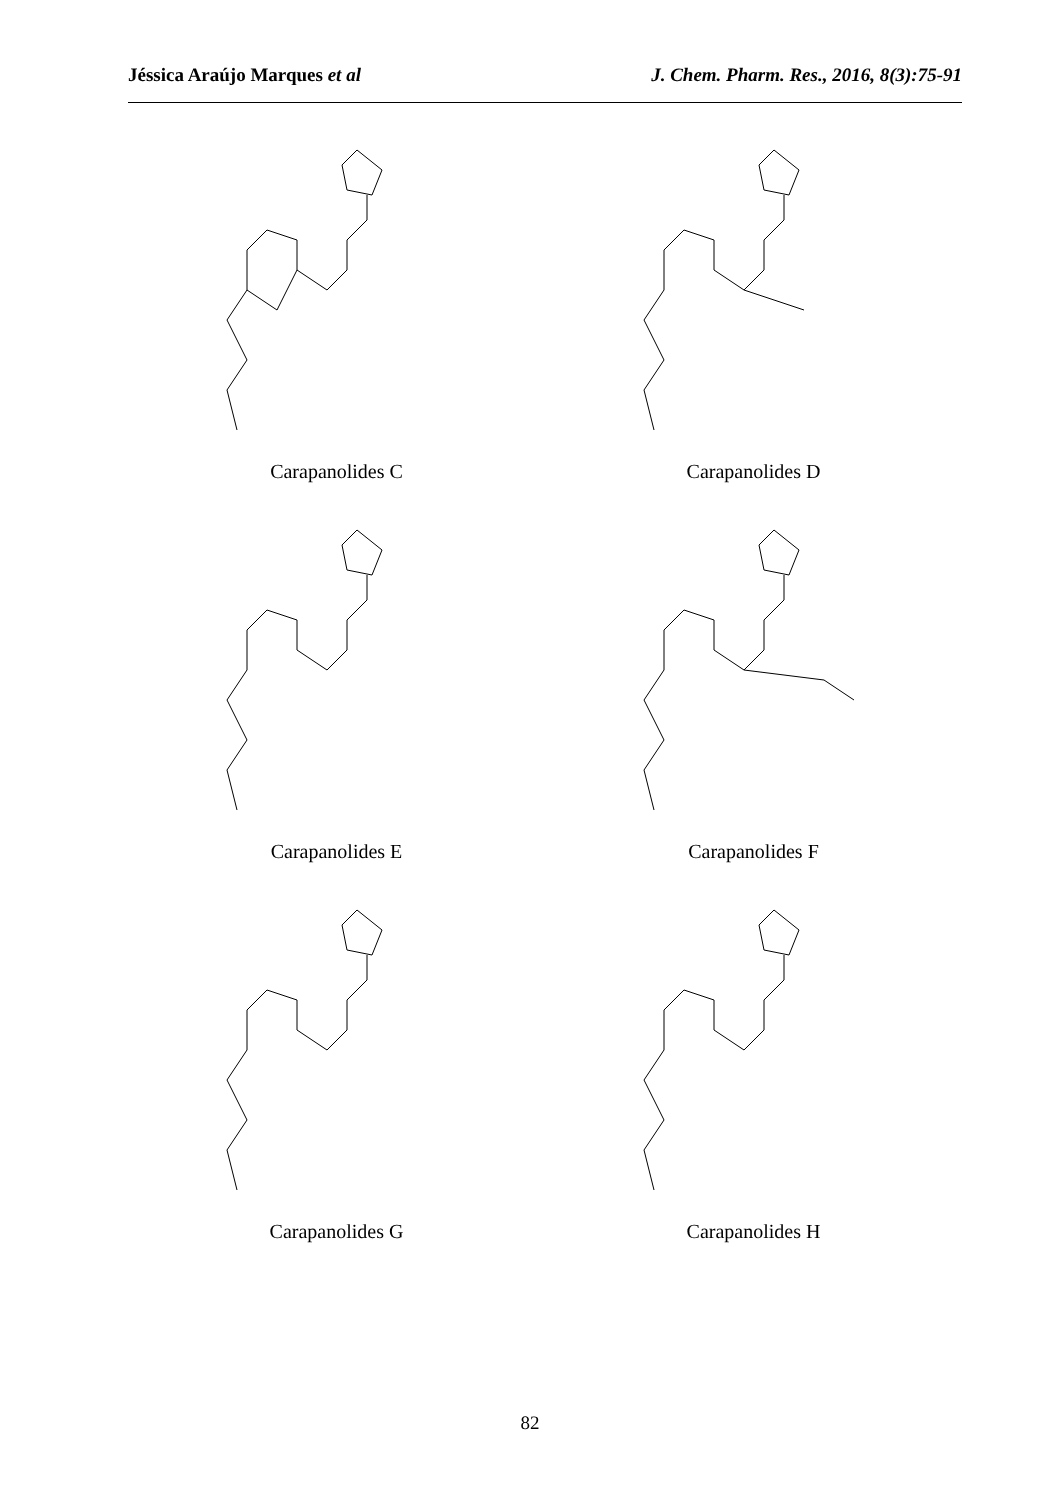Jéssica Araújo Marques et al J. Chem. Pharm. Res., 2016, 8(3):75-91
Carapanolides C
Carapanolides D
Carapanolides E
Carapanolides F
Carapanolides G
Carapanolides H
82